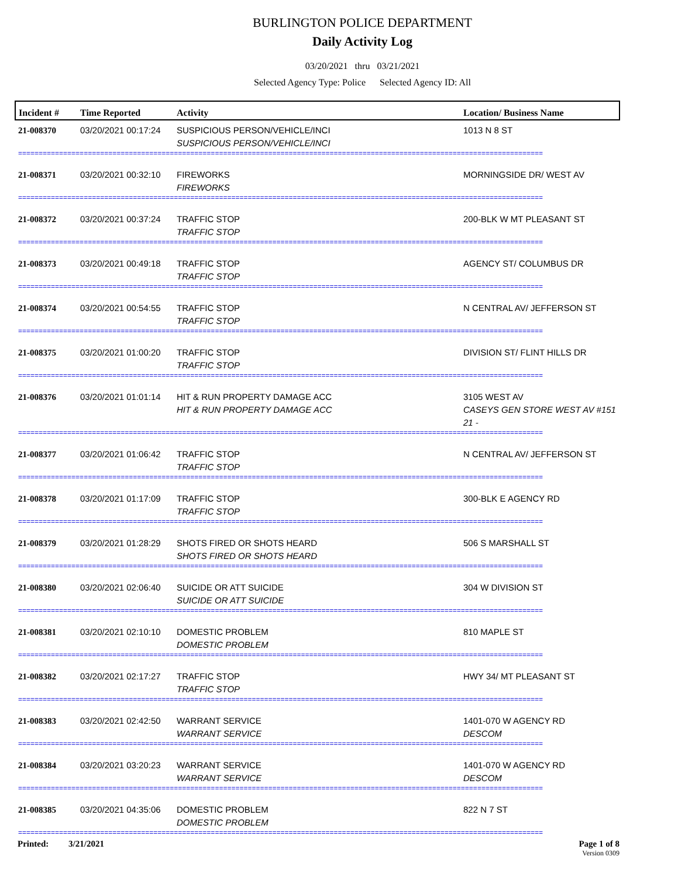BURLINGTON POLICE DEPARTMENT
Daily Activity Log
03/20/2021 thru 03/21/2021
Selected Agency Type: Police Selected Agency ID: All
| Incident # | Time Reported | Activity | Location/ Business Name |
| --- | --- | --- | --- |
| 21-008370 | 03/20/2021 00:17:24 | SUSPICIOUS PERSON/VEHICLE/INCI SUSPICIOUS PERSON/VEHICLE/INCI | 1013 N 8 ST |
| ================================================================================================================================ | | | |
| 21-008371 | 03/20/2021 00:32:10 | FIREWORKS FIREWORKS | MORNINGSIDE DR/ WEST AV |
| ================================================================================================================================ | | | |
| 21-008372 | 03/20/2021 00:37:24 | TRAFFIC STOP TRAFFIC STOP | 200-BLK W MT PLEASANT ST |
| ================================================================================================================================ | | | |
| 21-008373 | 03/20/2021 00:49:18 | TRAFFIC STOP TRAFFIC STOP | AGENCY ST/ COLUMBUS DR |
| ================================================================================================================================ | | | |
| 21-008374 | 03/20/2021 00:54:55 | TRAFFIC STOP TRAFFIC STOP | N CENTRAL AV/ JEFFERSON ST |
| ================================================================================================================================ | | | |
| 21-008375 | 03/20/2021 01:00:20 | TRAFFIC STOP TRAFFIC STOP | DIVISION ST/ FLINT HILLS DR |
| ================================================================================================================================ | | | |
| 21-008376 | 03/20/2021 01:01:14 | HIT & RUN PROPERTY DAMAGE ACC HIT & RUN PROPERTY DAMAGE ACC | 3105 WEST AV CASEYS GEN STORE WEST AV #151 21 - |
| ================================================================================================================================ | | | |
| 21-008377 | 03/20/2021 01:06:42 | TRAFFIC STOP TRAFFIC STOP | N CENTRAL AV/ JEFFERSON ST |
| ================================================================================================================================ | | | |
| 21-008378 | 03/20/2021 01:17:09 | TRAFFIC STOP TRAFFIC STOP | 300-BLK E AGENCY RD |
| ================================================================================================================================ | | | |
| 21-008379 | 03/20/2021 01:28:29 | SHOTS FIRED OR SHOTS HEARD SHOTS FIRED OR SHOTS HEARD | 506 S MARSHALL ST |
| ================================================================================================================================ | | | |
| 21-008380 | 03/20/2021 02:06:40 | SUICIDE OR ATT SUICIDE SUICIDE OR ATT SUICIDE | 304 W DIVISION ST |
| ================================================================================================================================ | | | |
| 21-008381 | 03/20/2021 02:10:10 | DOMESTIC PROBLEM DOMESTIC PROBLEM | 810 MAPLE ST |
| ================================================================================================================================ | | | |
| 21-008382 | 03/20/2021 02:17:27 | TRAFFIC STOP TRAFFIC STOP | HWY 34/ MT PLEASANT ST |
| ================================================================================================================================ | | | |
| 21-008383 | 03/20/2021 02:42:50 | WARRANT SERVICE WARRANT SERVICE | 1401-070 W AGENCY RD DESCOM |
| ================================================================================================================================ | | | |
| 21-008384 | 03/20/2021 03:20:23 | WARRANT SERVICE WARRANT SERVICE | 1401-070 W AGENCY RD DESCOM |
| ================================================================================================================================ | | | |
| 21-008385 | 03/20/2021 04:35:06 | DOMESTIC PROBLEM DOMESTIC PROBLEM | 822 N 7 ST |
| ================================================================================================================================ | | | |
Page 1 of 8
Version 0309
Printed: 3/21/2021